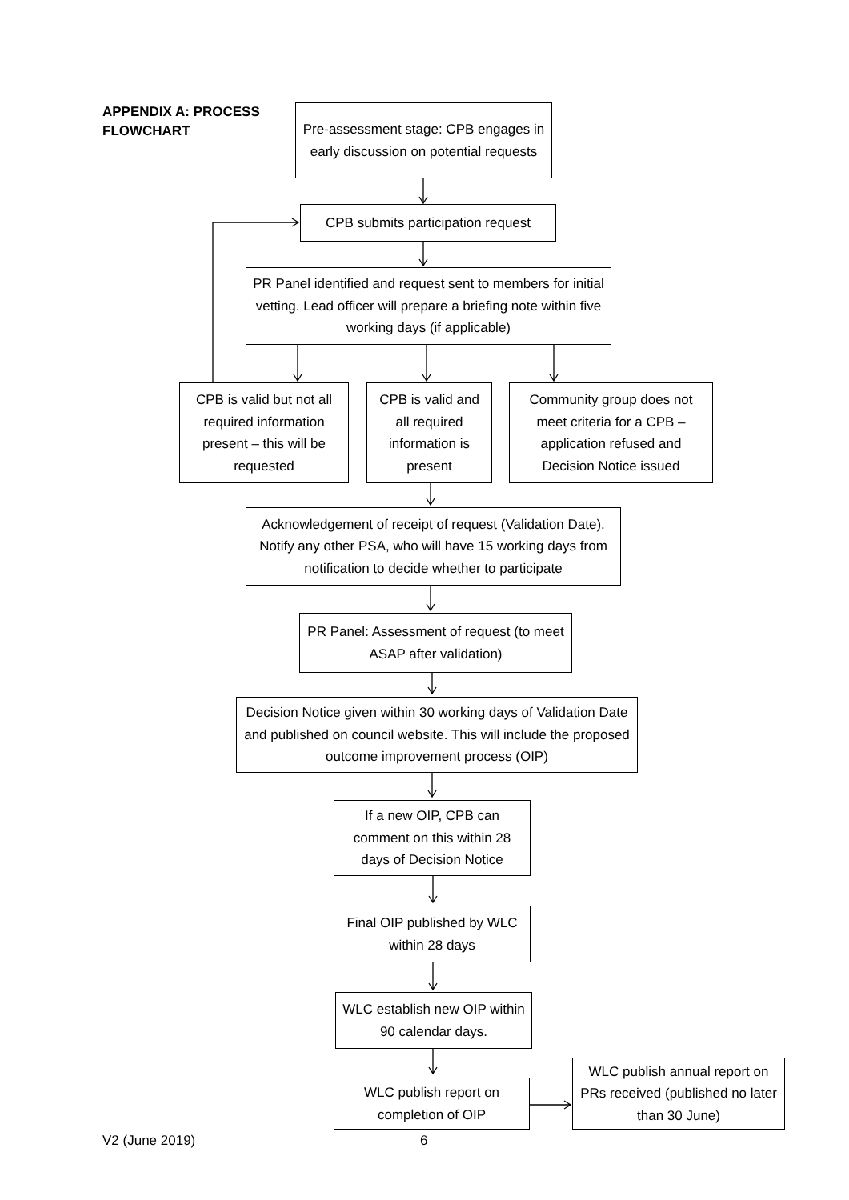APPENDIX A: PROCESS FLOWCHART
Pre-assessment stage: CPB engages in early discussion on potential requests
CPB submits participation request
PR Panel identified and request sent to members for initial vetting. Lead officer will prepare a briefing note within five working days (if applicable)
CPB is valid but not all required information present – this will be requested
CPB is valid and all required information is present
Community group does not meet criteria for a CPB – application refused and Decision Notice issued
Acknowledgement of receipt of request (Validation Date). Notify any other PSA, who will have 15 working days from notification to decide whether to participate
PR Panel: Assessment of request (to meet ASAP after validation)
Decision Notice given within 30 working days of Validation Date and published on council website. This will include the proposed outcome improvement process (OIP)
If a new OIP, CPB can comment on this within 28 days of Decision Notice
Final OIP published by WLC within 28 days
WLC establish new OIP within 90 calendar days.
WLC publish report on completion of OIP
WLC publish annual report on PRs received (published no later than 30 June)
V2 (June 2019) 6